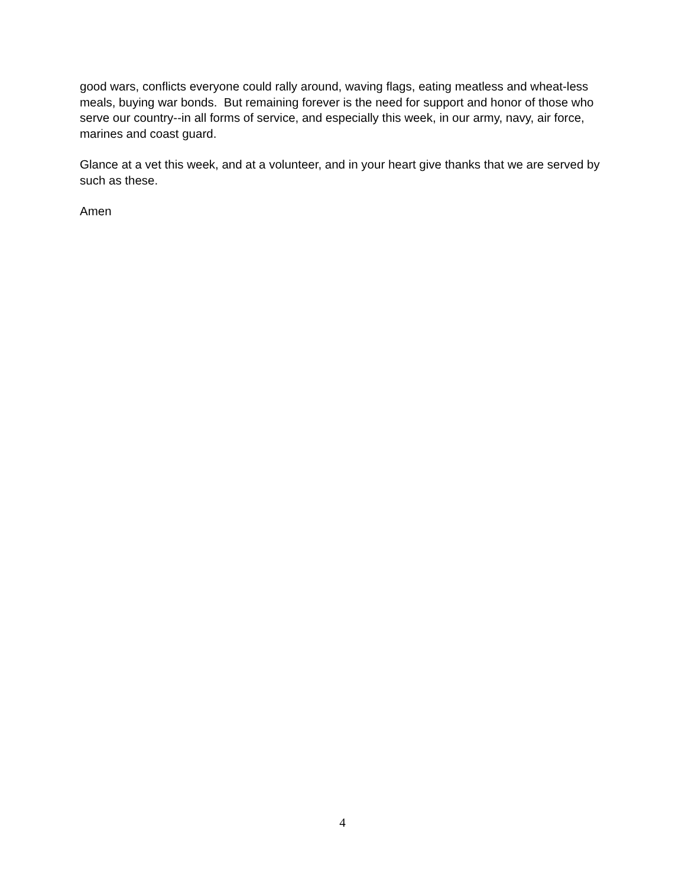good wars, conflicts everyone could rally around, waving flags, eating meatless and wheat-less meals, buying war bonds. But remaining forever is the need for support and honor of those who serve our country--in all forms of service, and especially this week, in our army, navy, air force, marines and coast guard.
Glance at a vet this week, and at a volunteer, and in your heart give thanks that we are served by such as these.
Amen
4